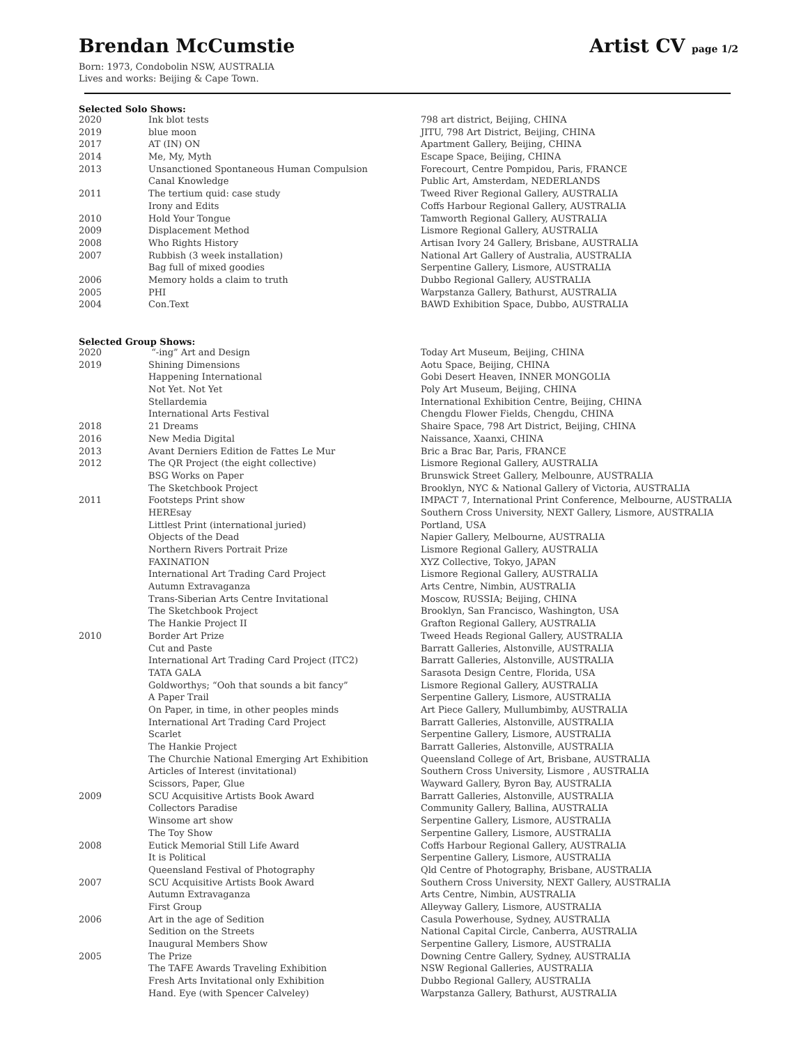Brendan McCumstie Artist CV page 1/2
Born: 1973, Condobolin NSW, AUSTRALIA
Lives and works: Beijing & Cape Town.
Selected Solo Shows:
| 2020 | Ink blot tests | 798 art district, Beijing, CHINA |
| 2019 | blue moon | JITU, 798 Art District, Beijing, CHINA |
| 2017 | AT (IN) ON | Apartment Gallery, Beijing, CHINA |
| 2014 | Me, My, Myth | Escape Space, Beijing, CHINA |
| 2013 | Unsanctioned Spontaneous Human Compulsion | Forecourt, Centre Pompidou, Paris, FRANCE |
| | Canal Knowledge | Public Art, Amsterdam, NEDERLANDS |
| 2011 | The tertium quid: case study | Tweed River Regional Gallery, AUSTRALIA |
| | Irony and Edits | Coffs Harbour Regional Gallery, AUSTRALIA |
| 2010 | Hold Your Tongue | Tamworth Regional Gallery, AUSTRALIA |
| 2009 | Displacement Method | Lismore Regional Gallery, AUSTRALIA |
| 2008 | Who Rights History | Artisan Ivory 24 Gallery, Brisbane, AUSTRALIA |
| 2007 | Rubbish (3 week installation) | National Art Gallery of Australia, AUSTRALIA |
| | Bag full of mixed goodies | Serpentine Gallery, Lismore, AUSTRALIA |
| 2006 | Memory holds a claim to truth | Dubbo Regional Gallery, AUSTRALIA |
| 2005 | PHI | Warpstanza Gallery, Bathurst, AUSTRALIA |
| 2004 | Con.Text | BAWD Exhibition Space, Dubbo, AUSTRALIA |
Selected Group Shows:
| 2020 | “-ing” Art and Design | Today Art Museum, Beijing, CHINA |
| 2019 | Shining Dimensions | Aotu Space, Beijing, CHINA |
| | Happening International | Gobi Desert Heaven, INNER MONGOLIA |
| | Not Yet. Not Yet | Poly Art Museum, Beijing, CHINA |
| | Stellardemia | International Exhibition Centre, Beijing, CHINA |
| | International Arts Festival | Chengdu Flower Fields, Chengdu, CHINA |
| 2018 | 21 Dreams | Shaire Space, 798 Art District, Beijing, CHINA |
| 2016 | New Media Digital | Naissance, Xaanxi, CHINA |
| 2013 | Avant Derniers Edition de Fattes Le Mur | Bric a Brac Bar, Paris, FRANCE |
| 2012 | The QR Project (the eight collective) | Lismore Regional Gallery, AUSTRALIA |
| | BSG Works on Paper | Brunswick Street Gallery, Melbounre, AUSTRALIA |
| | The Sketchbook Project | Brooklyn, NYC & National Gallery of Victoria, AUSTRALIA |
| 2011 | Footsteps Print show | IMPACT 7, International Print Conference, Melbourne, AUSTRALIA |
| | HEREsay | Southern Cross University, NEXT Gallery, Lismore, AUSTRALIA |
| | Littlest Print (international juried) | Portland, USA |
| | Objects of the Dead | Napier Gallery, Melbourne, AUSTRALIA |
| | Northern Rivers Portrait Prize | Lismore Regional Gallery, AUSTRALIA |
| | FAXINATION | XYZ Collective, Tokyo, JAPAN |
| | International Art Trading Card Project | Lismore Regional Gallery, AUSTRALIA |
| | Autumn Extravaganza | Arts Centre, Nimbin, AUSTRALIA |
| | Trans-Siberian Arts Centre Invitational | Moscow, RUSSIA; Beijing, CHINA |
| | The Sketchbook Project | Brooklyn, San Francisco, Washington, USA |
| | The Hankie Project II | Grafton Regional Gallery, AUSTRALIA |
| 2010 | Border Art Prize | Tweed Heads Regional Gallery, AUSTRALIA |
| | Cut and Paste | Barratt Galleries, Alstonville, AUSTRALIA |
| | International Art Trading Card Project (ITC2) | Barratt Galleries, Alstonville, AUSTRALIA |
| | TATA GALA | Sarasota Design Centre, Florida, USA |
| | Goldworthys; “Ooh that sounds a bit fancy” | Lismore Regional Gallery, AUSTRALIA |
| | A Paper Trail | Serpentine Gallery, Lismore, AUSTRALIA |
| | On Paper, in time, in other peoples minds | Art Piece Gallery, Mullumbimby, AUSTRALIA |
| | International Art Trading Card Project | Barratt Galleries, Alstonville, AUSTRALIA |
| | Scarlet | Serpentine Gallery, Lismore, AUSTRALIA |
| | The Hankie Project | Barratt Galleries, Alstonville, AUSTRALIA |
| | The Churchie National Emerging Art Exhibition | Queensland College of Art, Brisbane, AUSTRALIA |
| | Articles of Interest (invitational) | Southern Cross University, Lismore , AUSTRALIA |
| | Scissors, Paper, Glue | Wayward Gallery, Byron Bay, AUSTRALIA |
| 2009 | SCU Acquisitive Artists Book Award | Barratt Galleries, Alstonville, AUSTRALIA |
| | Collectors Paradise | Community Gallery, Ballina, AUSTRALIA |
| | Winsome art show | Serpentine Gallery, Lismore, AUSTRALIA |
| | The Toy Show | Serpentine Gallery, Lismore, AUSTRALIA |
| 2008 | Eutick Memorial Still Life Award | Coffs Harbour Regional Gallery, AUSTRALIA |
| | It is Political | Serpentine Gallery, Lismore, AUSTRALIA |
| | Queensland Festival of Photography | Qld Centre of Photography, Brisbane, AUSTRALIA |
| 2007 | SCU Acquisitive Artists Book Award | Southern Cross University, NEXT Gallery, AUSTRALIA |
| | Autumn Extravaganza | Arts Centre, Nimbin, AUSTRALIA |
| | First Group | Alleyway Gallery, Lismore, AUSTRALIA |
| 2006 | Art in the age of Sedition | Casula Powerhouse, Sydney, AUSTRALIA |
| | Sedition on the Streets | National Capital Circle, Canberra, AUSTRALIA |
| | Inaugural Members Show | Serpentine Gallery, Lismore, AUSTRALIA |
| 2005 | The Prize | Downing Centre Gallery, Sydney, AUSTRALIA |
| | The TAFE Awards Traveling Exhibition | NSW Regional Galleries, AUSTRALIA |
| | Fresh Arts Invitational only Exhibition | Dubbo Regional Gallery, AUSTRALIA |
| | Hand. Eye (with Spencer Calveley) | Warpstanza Gallery, Bathurst, AUSTRALIA |